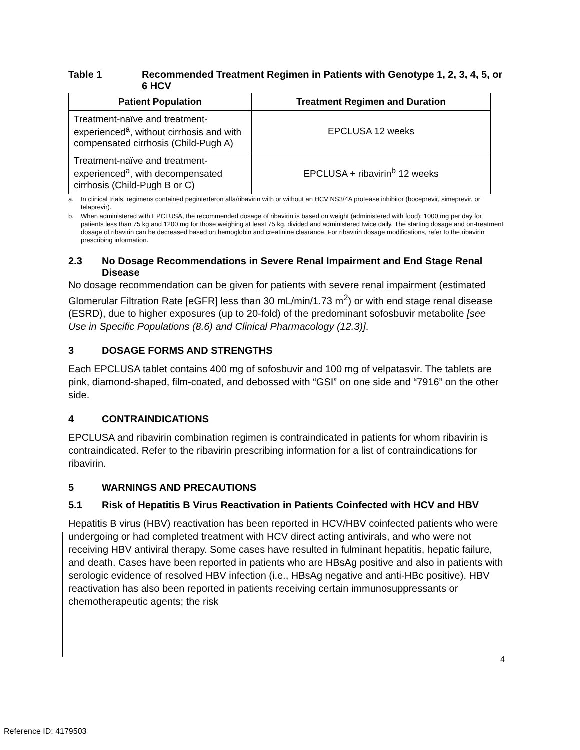Table 1 Recommended Treatment Regimen in Patients with Genotype 1, 2, 3, 4, 5, or 6 HCV
| Patient Population | Treatment Regimen and Duration |
| --- | --- |
| Treatment-naïve and treatment-experienced<sup>a</sup>, without cirrhosis and with compensated cirrhosis (Child-Pugh A) | EPCLUSA 12 weeks |
| Treatment-naïve and treatment-experienced<sup>a</sup>, with decompensated cirrhosis (Child-Pugh B or C) | EPCLUSA + ribavirin<sup>b</sup> 12 weeks |
a. In clinical trials, regimens contained peginterferon alfa/ribavirin with or without an HCV NS3/4A protease inhibitor (boceprevir, simeprevir, or telaprevir).
b. When administered with EPCLUSA, the recommended dosage of ribavirin is based on weight (administered with food): 1000 mg per day for patients less than 75 kg and 1200 mg for those weighing at least 75 kg, divided and administered twice daily. The starting dosage and on-treatment dosage of ribavirin can be decreased based on hemoglobin and creatinine clearance. For ribavirin dosage modifications, refer to the ribavirin prescribing information.
2.3 No Dosage Recommendations in Severe Renal Impairment and End Stage Renal Disease
No dosage recommendation can be given for patients with severe renal impairment (estimated Glomerular Filtration Rate [eGFR] less than 30 mL/min/1.73 m<sup>2</sup>) or with end stage renal disease (ESRD), due to higher exposures (up to 20-fold) of the predominant sofosbuvir metabolite [see Use in Specific Populations (8.6) and Clinical Pharmacology (12.3)].
3 DOSAGE FORMS AND STRENGTHS
Each EPCLUSA tablet contains 400 mg of sofosbuvir and 100 mg of velpatasvir. The tablets are pink, diamond-shaped, film-coated, and debossed with “GSI” on one side and “7916” on the other side.
4 CONTRAINDICATIONS
EPCLUSA and ribavirin combination regimen is contraindicated in patients for whom ribavirin is contraindicated. Refer to the ribavirin prescribing information for a list of contraindications for ribavirin.
5 WARNINGS AND PRECAUTIONS
5.1 Risk of Hepatitis B Virus Reactivation in Patients Coinfected with HCV and HBV
Hepatitis B virus (HBV) reactivation has been reported in HCV/HBV coinfected patients who were undergoing or had completed treatment with HCV direct acting antivirals, and who were not receiving HBV antiviral therapy. Some cases have resulted in fulminant hepatitis, hepatic failure, and death. Cases have been reported in patients who are HBsAg positive and also in patients with serologic evidence of resolved HBV infection (i.e., HBsAg negative and anti-HBc positive). HBV reactivation has also been reported in patients receiving certain immunosuppressants or chemotherapeutic agents; the risk
4
Reference ID: 4179503